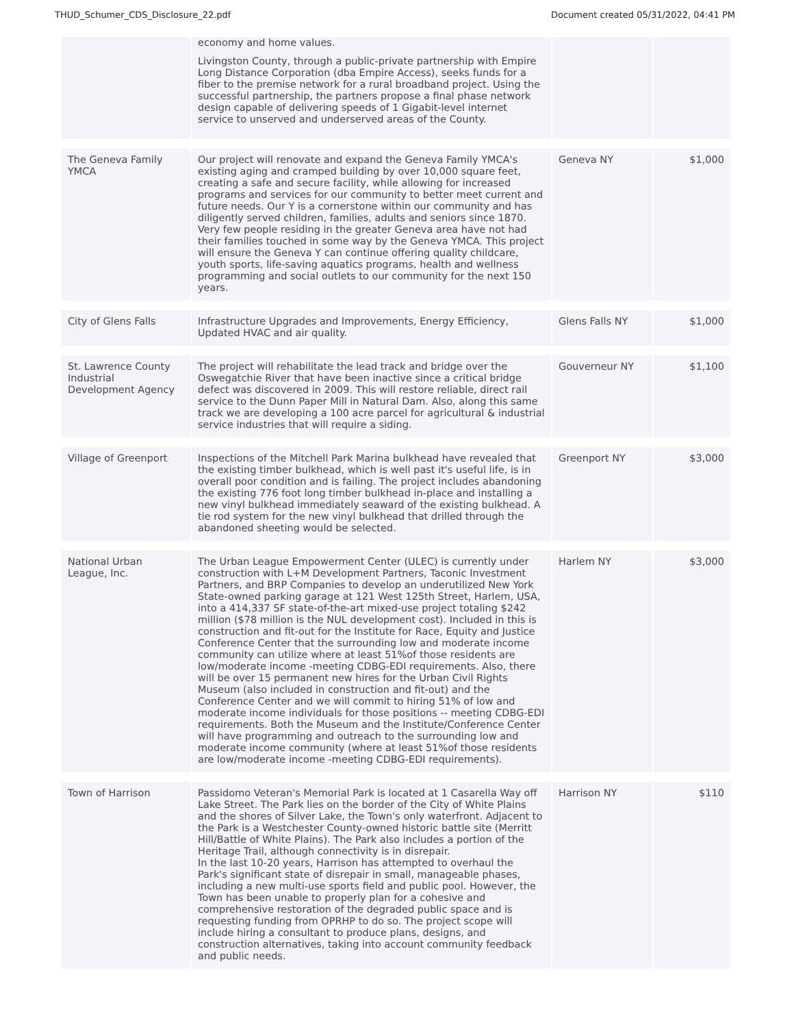THUD_Schumer_CDS_Disclosure_22.pdf Document created 05/31/2022, 04:41 PM
| | economy and home values. Livingston County, through a public-private partnership with Empire Long Distance Corporation (dba Empire Access), seeks funds for a fiber to the premise network for a rural broadband project. Using the successful partnership, the partners propose a final phase network design capable of delivering speeds of 1 Gigabit-level internet service to unserved and underserved areas of the County. | | |
| The Geneva Family YMCA | Our project will renovate and expand the Geneva Family YMCA's existing aging and cramped building by over 10,000 square feet, creating a safe and secure facility, while allowing for increased programs and services for our community to better meet current and future needs. Our Y is a cornerstone within our community and has diligently served children, families, adults and seniors since 1870. Very few people residing in the greater Geneva area have not had their families touched in some way by the Geneva YMCA. This project will ensure the Geneva Y can continue offering quality childcare, youth sports, life-saving aquatics programs, health and wellness programming and social outlets to our community for the next 150 years. | Geneva NY | $1,000 |
| City of Glens Falls | Infrastructure Upgrades and Improvements, Energy Efficiency, Updated HVAC and air quality. | Glens Falls NY | $1,000 |
| St. Lawrence County Industrial Development Agency | The project will rehabilitate the lead track and bridge over the Oswegatchie River that have been inactive since a critical bridge defect was discovered in 2009. This will restore reliable, direct rail service to the Dunn Paper Mill in Natural Dam. Also, along this same track we are developing a 100 acre parcel for agricultural & industrial service industries that will require a siding. | Gouverneur NY | $1,100 |
| Village of Greenport | Inspections of the Mitchell Park Marina bulkhead have revealed that the existing timber bulkhead, which is well past it's useful life, is in overall poor condition and is failing. The project includes abandoning the existing 776 foot long timber bulkhead in-place and installing a new vinyl bulkhead immediately seaward of the existing bulkhead. A tie rod system for the new vinyl bulkhead that drilled through the abandoned sheeting would be selected. | Greenport NY | $3,000 |
| National Urban League, Inc. | The Urban League Empowerment Center (ULEC) is currently under construction with L+M Development Partners, Taconic Investment Partners, and BRP Companies to develop an underutilized New York State-owned parking garage at 121 West 125th Street, Harlem, USA, into a 414,337 SF state-of-the-art mixed-use project totaling $242 million ($78 million is the NUL development cost). Included in this is construction and fit-out for the Institute for Race, Equity and Justice Conference Center that the surrounding low and moderate income community can utilize where at least 51%of those residents are low/moderate income -meeting CDBG-EDI requirements. Also, there will be over 15 permanent new hires for the Urban Civil Rights Museum (also included in construction and fit-out) and the Conference Center and we will commit to hiring 51% of low and moderate income individuals for those positions -- meeting CDBG-EDI requirements. Both the Museum and the Institute/Conference Center will have programming and outreach to the surrounding low and moderate income community (where at least 51%of those residents are low/moderate income -meeting CDBG-EDI requirements). | Harlem NY | $3,000 |
| Town of Harrison | Passidomo Veteran's Memorial Park is located at 1 Casarella Way off Lake Street. The Park lies on the border of the City of White Plains and the shores of Silver Lake, the Town's only waterfront. Adjacent to the Park is a Westchester County-owned historic battle site (Merritt Hill/Battle of White Plains). The Park also includes a portion of the Heritage Trail, although connectivity is in disrepair. In the last 10-20 years, Harrison has attempted to overhaul the Park's significant state of disrepair in small, manageable phases, including a new multi-use sports field and public pool. However, the Town has been unable to properly plan for a cohesive and comprehensive restoration of the degraded public space and is requesting funding from OPRHP to do so. The project scope will include hiring a consultant to produce plans, designs, and construction alternatives, taking into account community feedback and public needs. | Harrison NY | $110 |